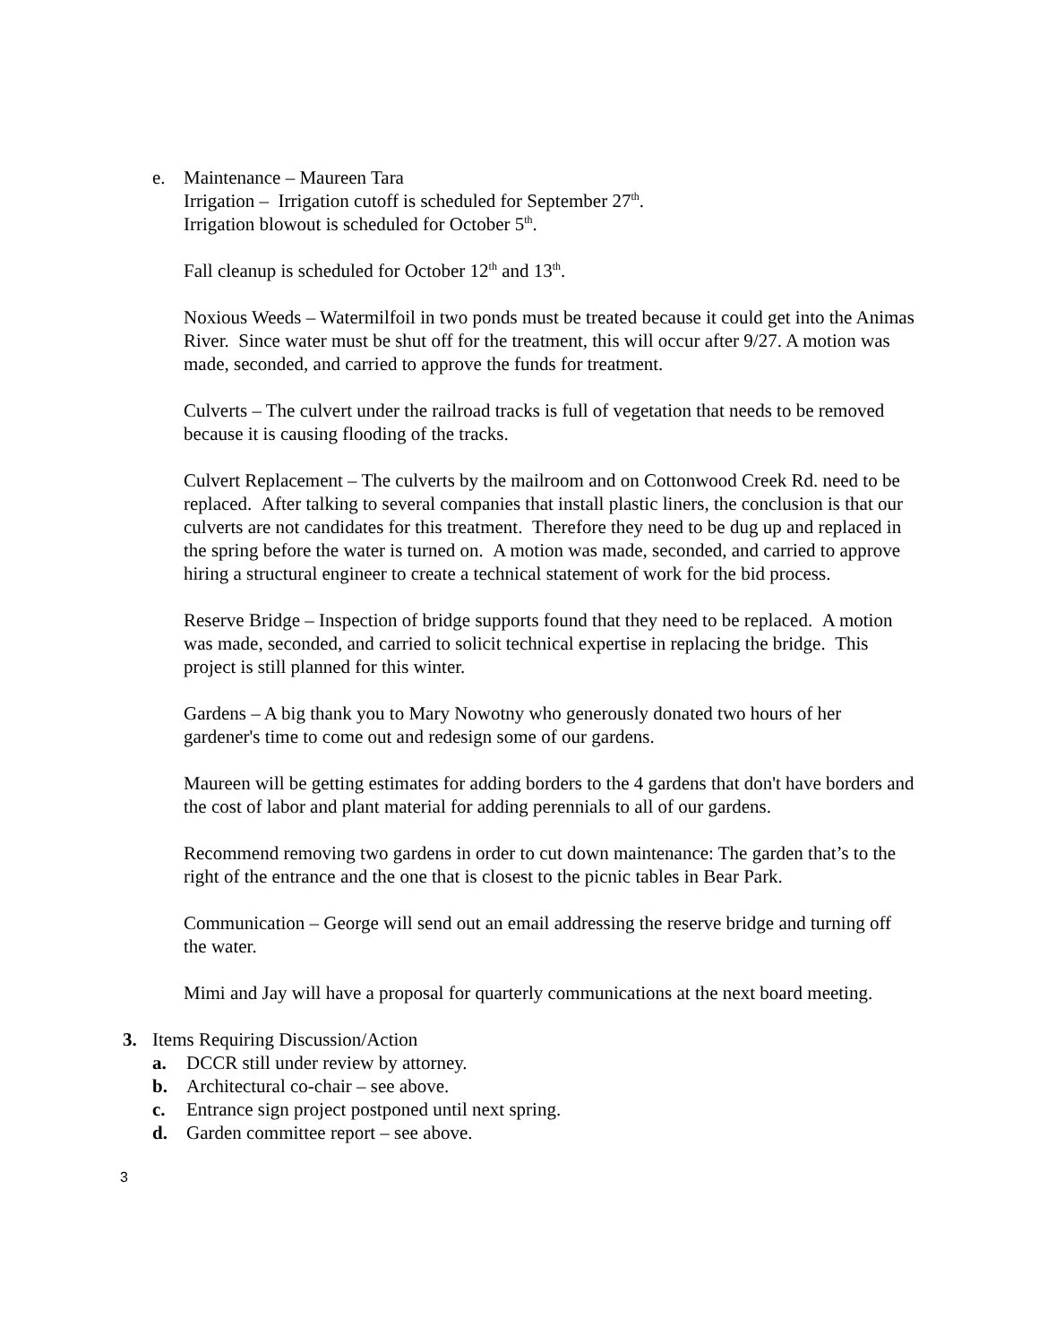e. Maintenance – Maureen Tara
Irrigation – Irrigation cutoff is scheduled for September 27<sup>th</sup>.
Irrigation blowout is scheduled for October 5<sup>th</sup>.
Fall cleanup is scheduled for October 12<sup>th</sup> and 13<sup>th</sup>.
Noxious Weeds – Watermilfoil in two ponds must be treated because it could get into the Animas River. Since water must be shut off for the treatment, this will occur after 9/27. A motion was made, seconded, and carried to approve the funds for treatment.
Culverts – The culvert under the railroad tracks is full of vegetation that needs to be removed because it is causing flooding of the tracks.
Culvert Replacement – The culverts by the mailroom and on Cottonwood Creek Rd. need to be replaced. After talking to several companies that install plastic liners, the conclusion is that our culverts are not candidates for this treatment. Therefore they need to be dug up and replaced in the spring before the water is turned on. A motion was made, seconded, and carried to approve hiring a structural engineer to create a technical statement of work for the bid process.
Reserve Bridge – Inspection of bridge supports found that they need to be replaced. A motion was made, seconded, and carried to solicit technical expertise in replacing the bridge. This project is still planned for this winter.
Gardens – A big thank you to Mary Nowotny who generously donated two hours of her gardener's time to come out and redesign some of our gardens.
Maureen will be getting estimates for adding borders to the 4 gardens that don't have borders and the cost of labor and plant material for adding perennials to all of our gardens.
Recommend removing two gardens in order to cut down maintenance: The garden that’s to the right of the entrance and the one that is closest to the picnic tables in Bear Park.
Communication – George will send out an email addressing the reserve bridge and turning off the water.
Mimi and Jay will have a proposal for quarterly communications at the next board meeting.
3. Items Requiring Discussion/Action
a. DCCR still under review by attorney.
b. Architectural co-chair – see above.
c. Entrance sign project postponed until next spring.
d. Garden committee report – see above.
3